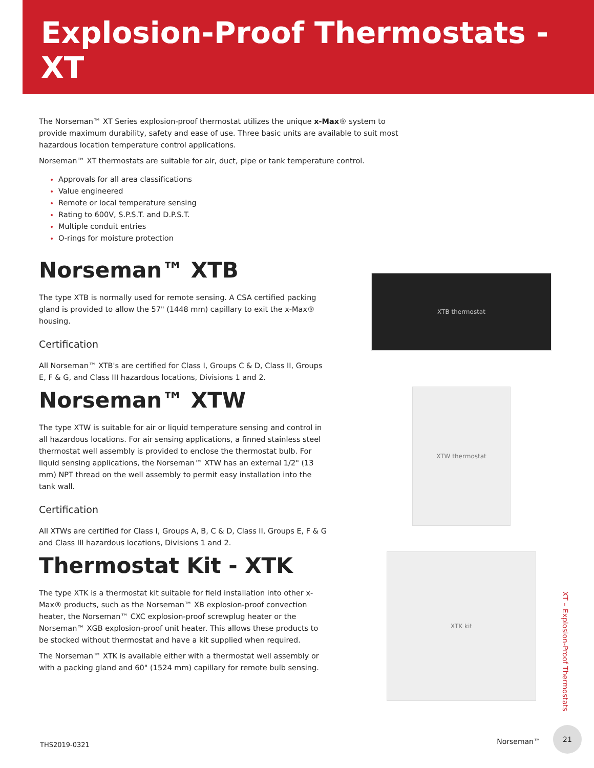Explosion-Proof Thermostats - XT
The Norseman™ XT Series explosion-proof thermostat utilizes the unique x-Max® system to provide maximum durability, safety and ease of use. Three basic units are available to suit most hazardous location temperature control applications.
Norseman™ XT thermostats are suitable for air, duct, pipe or tank temperature control.
Approvals for all area classifications
Value engineered
Remote or local temperature sensing
Rating to 600V, S.P.S.T. and D.P.S.T.
Multiple conduit entries
O-rings for moisture protection
Norseman™ XTB
The type XTB is normally used for remote sensing. A CSA certified packing gland is provided to allow the 57" (1448 mm) capillary to exit the x-Max® housing.
Certification
All Norseman™ XTB's are certified for Class I, Groups C & D, Class II, Groups E, F & G, and Class III hazardous locations, Divisions 1 and 2.
Norseman™ XTW
The type XTW is suitable for air or liquid temperature sensing and control in all hazardous locations. For air sensing applications, a finned stainless steel thermostat well assembly is provided to enclose the thermostat bulb. For liquid sensing applications, the Norseman™ XTW has an external 1/2" (13 mm) NPT thread on the well assembly to permit easy installation into the tank wall.
Certification
All XTWs are certified for Class I, Groups A, B, C & D, Class II, Groups E, F & G and Class III hazardous locations, Divisions 1 and 2.
Thermostat Kit - XTK
The type XTK is a thermostat kit suitable for field installation into other x-Max® products, such as the Norseman™ XB explosion-proof convection heater, the Norseman™ CXC explosion-proof screwplug heater or the Norseman™ XGB explosion-proof unit heater. This allows these products to be stocked without thermostat and have a kit supplied when required.
The Norseman™ XTK is available either with a thermostat well assembly or with a packing gland and 60" (1524 mm) capillary for remote bulb sensing.
XTB thermostat
XTW thermostat
XTK kit
XT – Explosion-Proof Thermostats
THS2019-0321 Norseman™
21